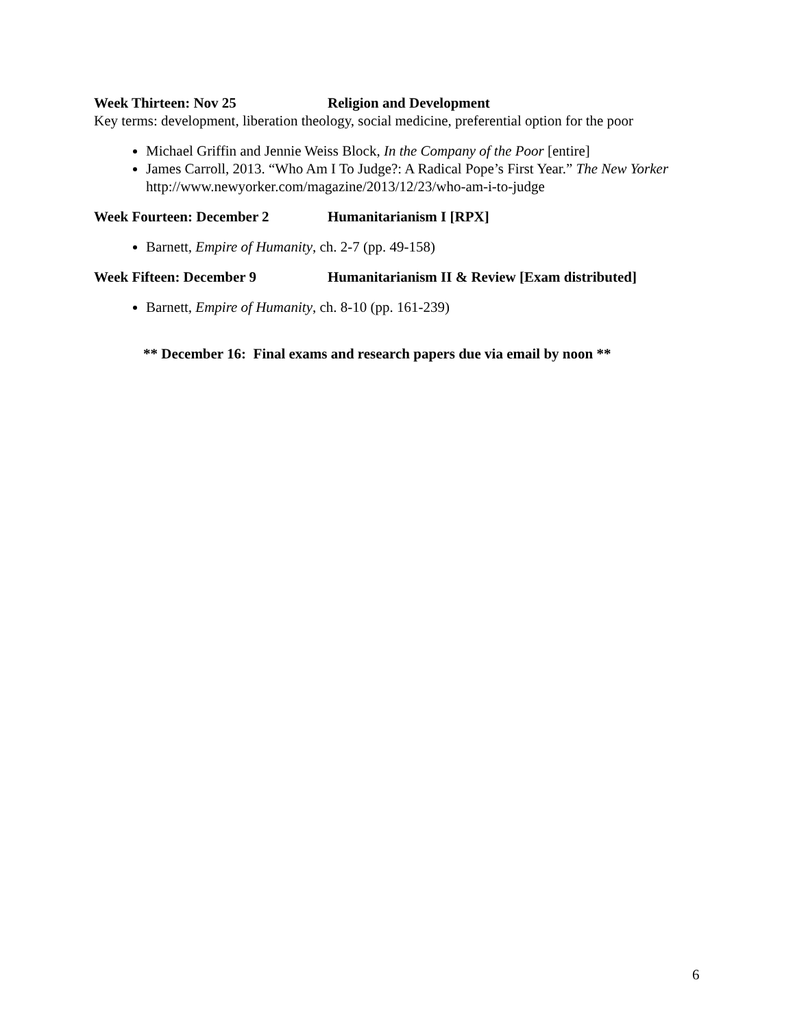Week Thirteen: Nov 25 Religion and Development
Key terms: development, liberation theology, social medicine, preferential option for the poor
Michael Griffin and Jennie Weiss Block, In the Company of the Poor [entire]
James Carroll, 2013. “Who Am I To Judge?: A Radical Pope’s First Year.” The New Yorker http://www.newyorker.com/magazine/2013/12/23/who-am-i-to-judge
Week Fourteen: December 2 Humanitarianism I [RPX]
Barnett, Empire of Humanity, ch. 2-7 (pp. 49-158)
Week Fifteen: December 9 Humanitarianism II & Review [Exam distributed]
Barnett, Empire of Humanity, ch. 8-10 (pp. 161-239)
** December 16: Final exams and research papers due via email by noon **
6